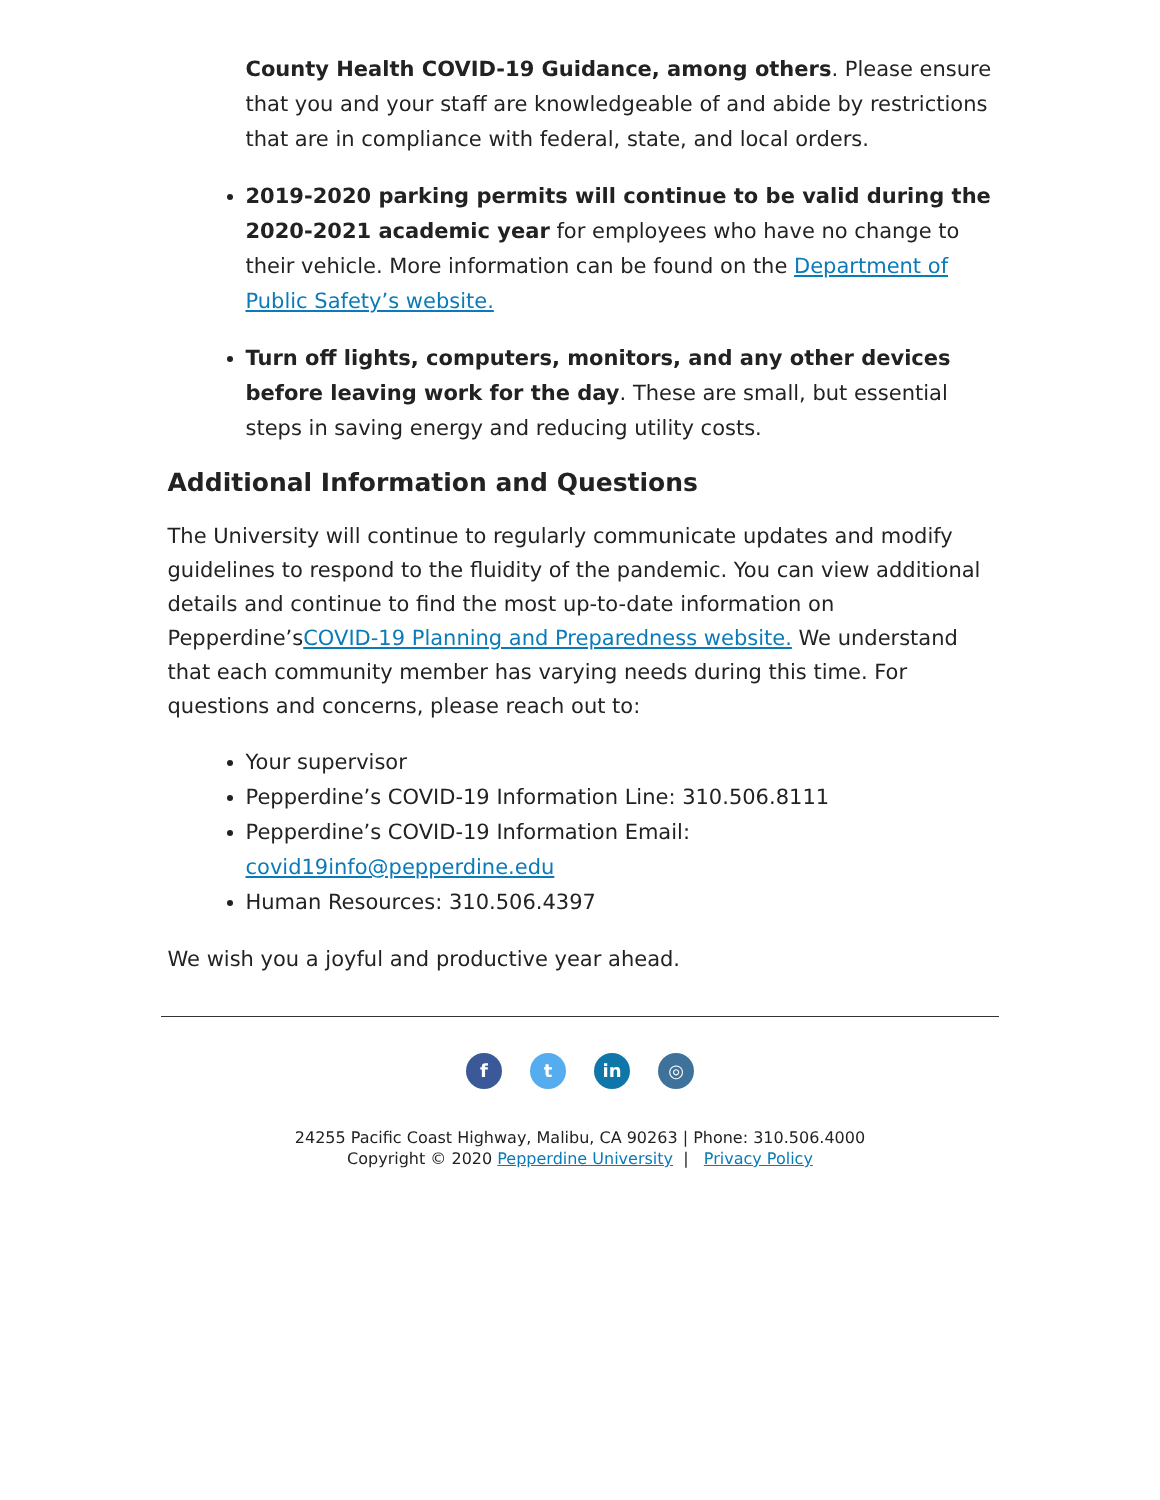County Health COVID-19 Guidance, among others. Please ensure that you and your staff are knowledgeable of and abide by restrictions that are in compliance with federal, state, and local orders.
2019-2020 parking permits will continue to be valid during the 2020-2021 academic year for employees who have no change to their vehicle. More information can be found on the Department of Public Safety’s website.
Turn off lights, computers, monitors, and any other devices before leaving work for the day. These are small, but essential steps in saving energy and reducing utility costs.
Additional Information and Questions
The University will continue to regularly communicate updates and modify guidelines to respond to the fluidity of the pandemic. You can view additional details and continue to find the most up-to-date information on Pepperdine’sCOVID-19 Planning and Preparedness website. We understand that each community member has varying needs during this time. For questions and concerns, please reach out to:
Your supervisor
Pepperdine’s COVID-19 Information Line: 310.506.8111
Pepperdine’s COVID-19 Information Email: covid19info@pepperdine.edu
Human Resources: 310.506.4397
We wish you a joyful and productive year ahead.
ft in ◎
24255 Pacific Coast Highway, Malibu, CA 90263 | Phone: 310.506.4000
Copyright © 2020 Pepperdine University | Privacy Policy